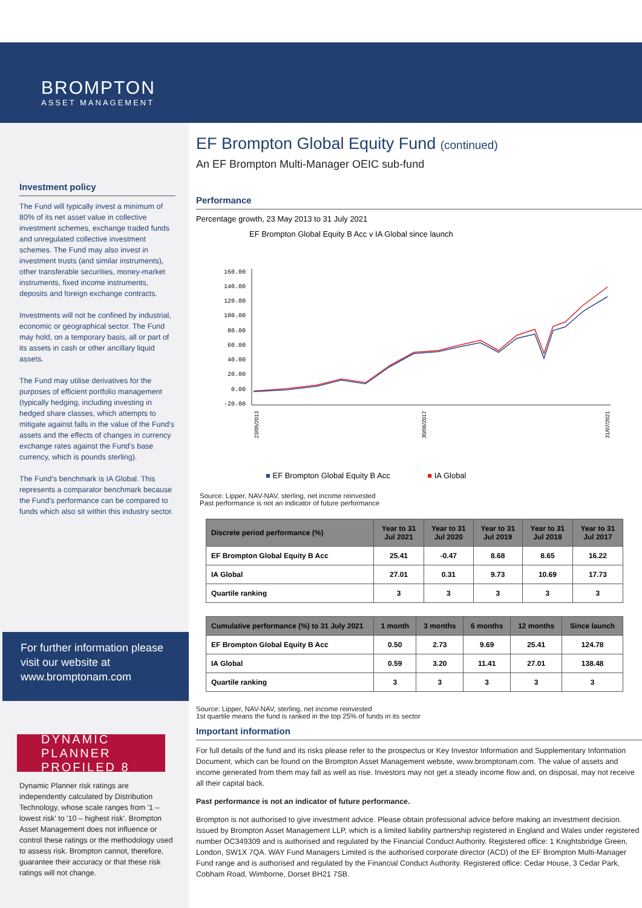BROMPTON
ASSET MANAGEMENT
Investment policy
The Fund will typically invest a minimum of 80% of its net asset value in collective investment schemes, exchange traded funds and unregulated collective investment schemes. The Fund may also invest in investment trusts (and similar instruments), other transferable securities, money-market instruments, fixed income instruments, deposits and foreign exchange contracts.
Investments will not be confined by industrial, economic or geographical sector. The Fund may hold, on a temporary basis, all or part of its assets in cash or other ancillary liquid assets.
The Fund may utilise derivatives for the purposes of efficient portfolio management (typically hedging, including investing in hedged share classes, which attempts to mitigate against falls in the value of the Fund's assets and the effects of changes in currency exchange rates against the Fund's base currency, which is pounds sterling).
The Fund's benchmark is IA Global. This represents a comparator benchmark because the Fund's performance can be compared to funds which also sit within this industry sector.
For further information please visit our website at www.bromptonam.com
DYNAMIC PLANNER PROFILED 8
Dynamic Planner risk ratings are independently calculated by Distribution Technology, whose scale ranges from '1 – lowest risk' to '10 – highest risk'. Brompton Asset Management does not influence or control these ratings or the methodology used to assess risk. Brompton cannot, therefore, guarantee their accuracy or that these risk ratings will not change.
EF Brompton Global Equity Fund (continued)
An EF Brompton Multi-Manager OEIC sub-fund
Performance
Percentage growth, 23 May 2013 to 31 July 2021
EF Brompton Global Equity B Acc v IA Global since launch
160.00
140.00
120.00
100.00
80.00
60.00
40.00
20.00
0.00
-20.00
23/05/2013
30/06/2017
31/07/2021
■ EF Brompton Global Equity B Acc ■ IA Global
Source: Lipper, NAV-NAV, sterling, net income reinvested
Past performance is not an indicator of future performance
| Discrete period performance (%) | Year to 31 Jul 2021 | Year to 31 Jul 2020 | Year to 31 Jul 2019 | Year to 31 Jul 2018 | Year to 31 Jul 2017 |
| --- | --- | --- | --- | --- | --- |
| EF Brompton Global Equity B Acc | 25.41 | -0.47 | 8.68 | 8.65 | 16.22 |
| IA Global | 27.01 | 0.31 | 9.73 | 10.69 | 17.73 |
| Quartile ranking | 3 | 3 | 3 | 3 | 3 |
| Cumulative performance (%) to 31 July 2021 | 1 month | 3 months | 6 months | 12 months | Since launch |
| --- | --- | --- | --- | --- | --- |
| EF Brompton Global Equity B Acc | 0.50 | 2.73 | 9.69 | 25.41 | 124.78 |
| IA Global | 0.59 | 3.20 | 11.41 | 27.01 | 138.48 |
| Quartile ranking | 3 | 3 | 3 | 3 | 3 |
Source: Lipper, NAV-NAV, sterling, net income reinvested
1st quartile means the fund is ranked in the top 25% of funds in its sector
Important information
For full details of the fund and its risks please refer to the prospectus or Key Investor Information and Supplementary Information Document, which can be found on the Brompton Asset Management website, www.bromptonam.com. The value of assets and income generated from them may fall as well as rise. Investors may not get a steady income flow and, on disposal, may not receive all their capital back.
Past performance is not an indicator of future performance.
Brompton is not authorised to give investment advice. Please obtain professional advice before making an investment decision. Issued by Brompton Asset Management LLP, which is a limited liability partnership registered in England and Wales under registered number OC349309 and is authorised and regulated by the Financial Conduct Authority. Registered office: 1 Knightsbridge Green, London, SW1X 7QA. WAY Fund Managers Limited is the authorised corporate director (ACD) of the EF Brompton Multi-Manager Fund range and is authorised and regulated by the Financial Conduct Authority. Registered office: Cedar House, 3 Cedar Park, Cobham Road, Wimborne, Dorset BH21 7SB.